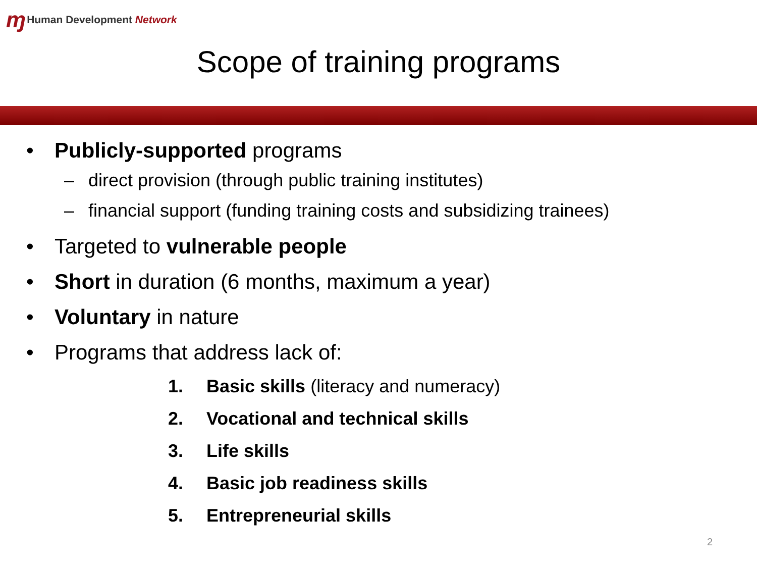ɱ Human Development Network
Scope of training programs
• Publicly-supported programs
– direct provision (through public training institutes)
– financial support (funding training costs and subsidizing trainees)
• Targeted to vulnerable people
• Short in duration (6 months, maximum a year)
• Voluntary in nature
• Programs that address lack of:
1. Basic skills (literacy and numeracy)
2. Vocational and technical skills
3. Life skills
4. Basic job readiness skills
5. Entrepreneurial skills
2